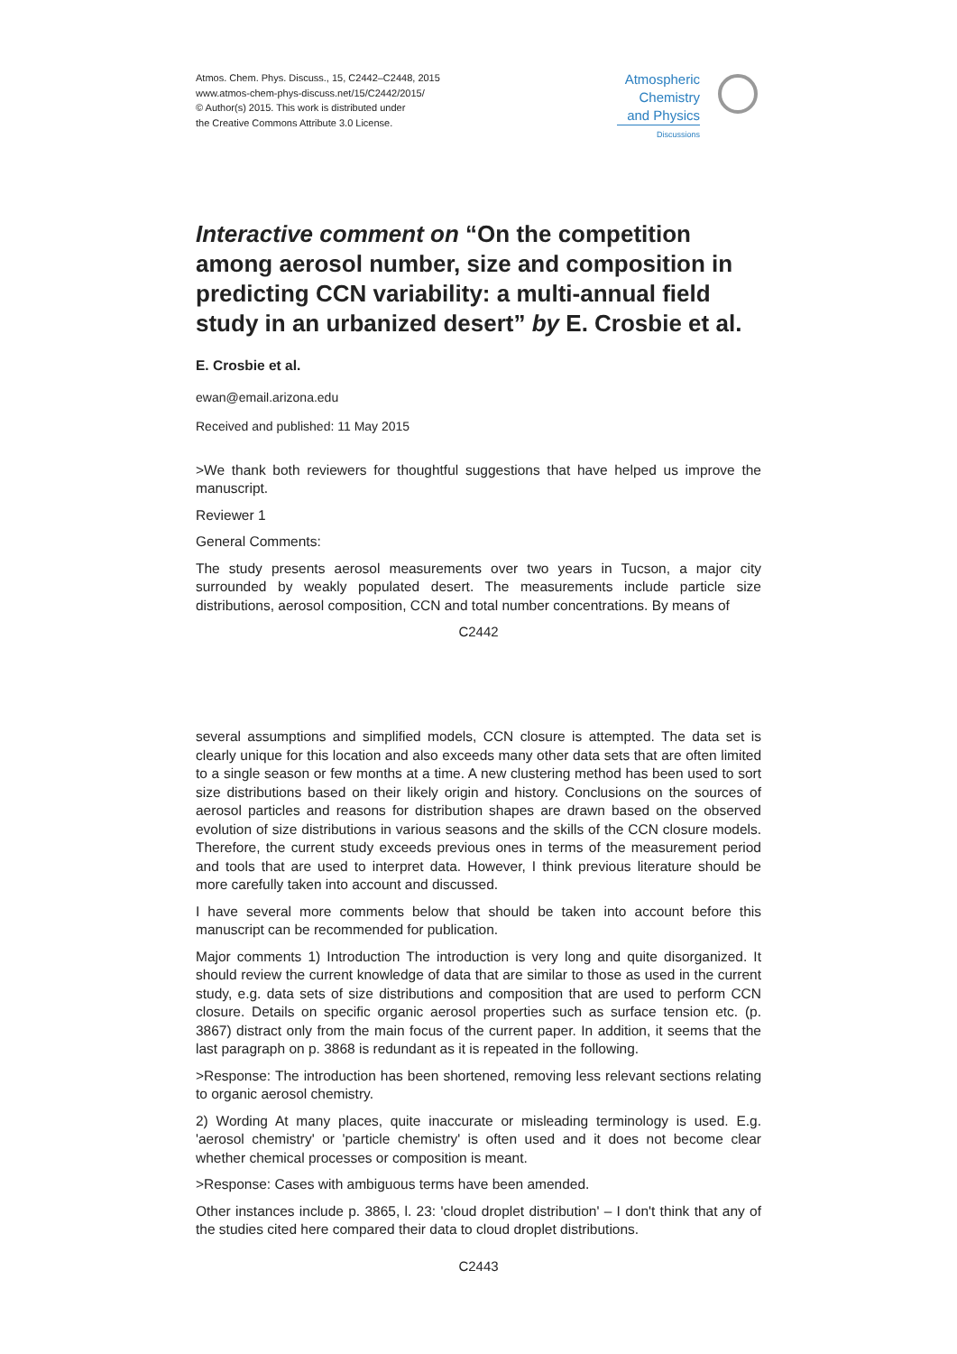Atmos. Chem. Phys. Discuss., 15, C2442–C2448, 2015
www.atmos-chem-phys-discuss.net/15/C2442/2015/
© Author(s) 2015. This work is distributed under
the Creative Commons Attribute 3.0 License.
Atmospheric
Chemistry
and Physics
Discussions
Interactive comment on “On the competition among aerosol number, size and composition in predicting CCN variability: a multi-annual field study in an urbanized desert” by E. Crosbie et al.
E. Crosbie et al.
ewan@email.arizona.edu
Received and published: 11 May 2015
>We thank both reviewers for thoughtful suggestions that have helped us improve the manuscript.
Reviewer 1
General Comments:
The study presents aerosol measurements over two years in Tucson, a major city surrounded by weakly populated desert. The measurements include particle size distributions, aerosol composition, CCN and total number concentrations. By means of
C2442
several assumptions and simplified models, CCN closure is attempted. The data set is clearly unique for this location and also exceeds many other data sets that are often limited to a single season or few months at a time. A new clustering method has been used to sort size distributions based on their likely origin and history. Conclusions on the sources of aerosol particles and reasons for distribution shapes are drawn based on the observed evolution of size distributions in various seasons and the skills of the CCN closure models. Therefore, the current study exceeds previous ones in terms of the measurement period and tools that are used to interpret data. However, I think previous literature should be more carefully taken into account and discussed.
I have several more comments below that should be taken into account before this manuscript can be recommended for publication.
Major comments 1) Introduction The introduction is very long and quite disorganized. It should review the current knowledge of data that are similar to those as used in the current study, e.g. data sets of size distributions and composition that are used to perform CCN closure. Details on specific organic aerosol properties such as surface tension etc. (p. 3867) distract only from the main focus of the current paper. In addition, it seems that the last paragraph on p. 3868 is redundant as it is repeated in the following.
>Response: The introduction has been shortened, removing less relevant sections relating to organic aerosol chemistry.
2) Wording At many places, quite inaccurate or misleading terminology is used. E.g. 'aerosol chemistry' or 'particle chemistry' is often used and it does not become clear whether chemical processes or composition is meant.
>Response: Cases with ambiguous terms have been amended.
Other instances include p. 3865, l. 23: 'cloud droplet distribution' – I don't think that any of the studies cited here compared their data to cloud droplet distributions.
C2443